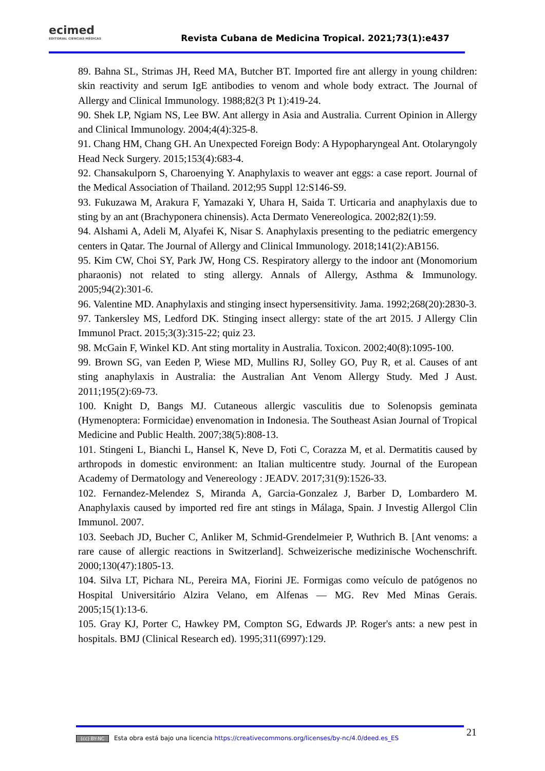ecimed
EDITORIAL CIENCIAS MÉDICAS
Revista Cubana de Medicina Tropical. 2021;73(1):e437
89. Bahna SL, Strimas JH, Reed MA, Butcher BT. Imported fire ant allergy in young children: skin reactivity and serum IgE antibodies to venom and whole body extract. The Journal of Allergy and Clinical Immunology. 1988;82(3 Pt 1):419-24.
90. Shek LP, Ngiam NS, Lee BW. Ant allergy in Asia and Australia. Current Opinion in Allergy and Clinical Immunology. 2004;4(4):325-8.
91. Chang HM, Chang GH. An Unexpected Foreign Body: A Hypopharyngeal Ant. Otolaryngoly Head Neck Surgery. 2015;153(4):683-4.
92. Chansakulporn S, Charoenying Y. Anaphylaxis to weaver ant eggs: a case report. Journal of the Medical Association of Thailand. 2012;95 Suppl 12:S146-S9.
93. Fukuzawa M, Arakura F, Yamazaki Y, Uhara H, Saida T. Urticaria and anaphylaxis due to sting by an ant (Brachyponera chinensis). Acta Dermato Venereologica. 2002;82(1):59.
94. Alshami A, Adeli M, Alyafei K, Nisar S. Anaphylaxis presenting to the pediatric emergency centers in Qatar. The Journal of Allergy and Clinical Immunology. 2018;141(2):AB156.
95. Kim CW, Choi SY, Park JW, Hong CS. Respiratory allergy to the indoor ant (Monomorium pharaonis) not related to sting allergy. Annals of Allergy, Asthma & Immunology. 2005;94(2):301-6.
96. Valentine MD. Anaphylaxis and stinging insect hypersensitivity. Jama. 1992;268(20):2830-3.
97. Tankersley MS, Ledford DK. Stinging insect allergy: state of the art 2015. J Allergy Clin Immunol Pract. 2015;3(3):315-22; quiz 23.
98. McGain F, Winkel KD. Ant sting mortality in Australia. Toxicon. 2002;40(8):1095-100.
99. Brown SG, van Eeden P, Wiese MD, Mullins RJ, Solley GO, Puy R, et al. Causes of ant sting anaphylaxis in Australia: the Australian Ant Venom Allergy Study. Med J Aust. 2011;195(2):69-73.
100. Knight D, Bangs MJ. Cutaneous allergic vasculitis due to Solenopsis geminata (Hymenoptera: Formicidae) envenomation in Indonesia. The Southeast Asian Journal of Tropical Medicine and Public Health. 2007;38(5):808-13.
101. Stingeni L, Bianchi L, Hansel K, Neve D, Foti C, Corazza M, et al. Dermatitis caused by arthropods in domestic environment: an Italian multicentre study. Journal of the European Academy of Dermatology and Venereology : JEADV. 2017;31(9):1526-33.
102. Fernandez-Melendez S, Miranda A, Garcia-Gonzalez J, Barber D, Lombardero M. Anaphylaxis caused by imported red fire ant stings in Málaga, Spain. J Investig Allergol Clin Immunol. 2007.
103. Seebach JD, Bucher C, Anliker M, Schmid-Grendelmeier P, Wuthrich B. [Ant venoms: a rare cause of allergic reactions in Switzerland]. Schweizerische medizinische Wochenschrift. 2000;130(47):1805-13.
104. Silva LT, Pichara NL, Pereira MA, Fiorini JE. Formigas como veículo de patógenos no Hospital Universitário Alzira Velano, em Alfenas — MG. Rev Med Minas Gerais. 2005;15(1):13-6.
105. Gray KJ, Porter C, Hawkey PM, Compton SG, Edwards JP. Roger's ants: a new pest in hospitals. BMJ (Clinical Research ed). 1995;311(6997):129.
(cc) BY-NC Esta obra está bajo una licencia https://creativecommons.org/licenses/by-nc/4.0/deed.es_ES 21